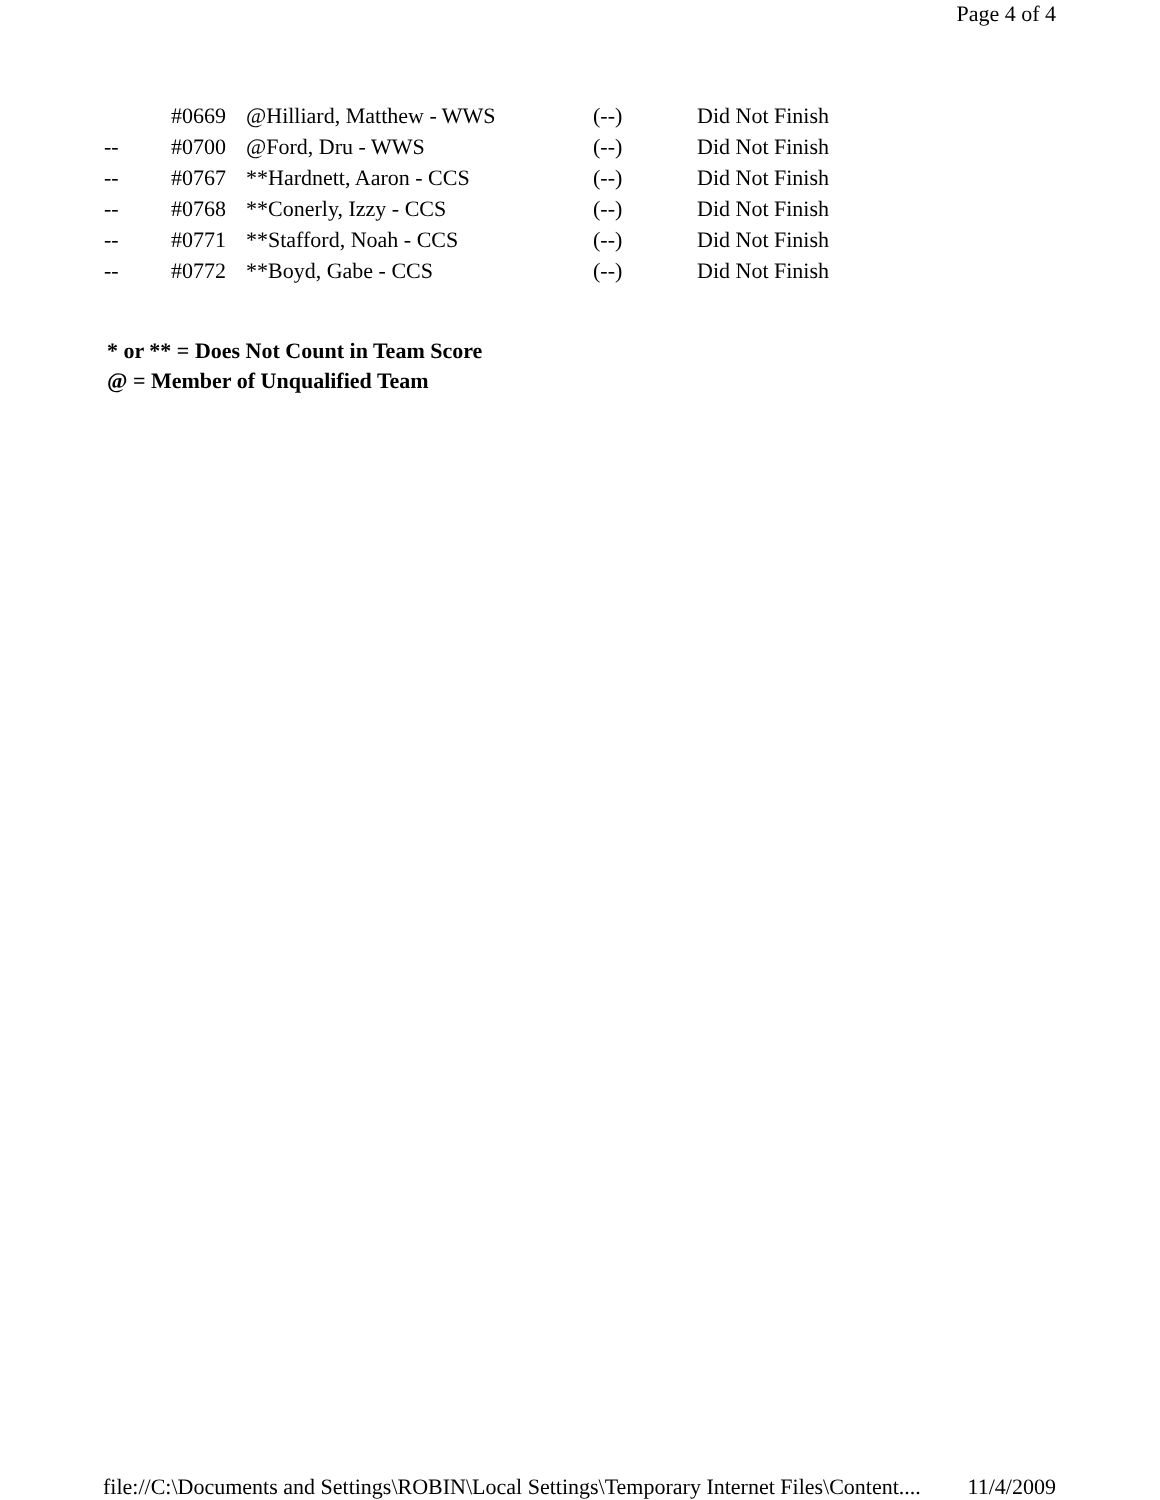Page 4 of 4
| | #0669 | @Hilliard, Matthew - WWS | (--) | Did Not Finish |
| -- | #0700 | @Ford, Dru - WWS | (--) | Did Not Finish |
| -- | #0767 | **Hardnett, Aaron - CCS | (--) | Did Not Finish |
| -- | #0768 | **Conerly, Izzy - CCS | (--) | Did Not Finish |
| -- | #0771 | **Stafford, Noah - CCS | (--) | Did Not Finish |
| -- | #0772 | **Boyd, Gabe - CCS | (--) | Did Not Finish |
* or ** = Does Not Count in Team Score
@ = Member of Unqualified Team
file://C:\Documents and Settings\ROBIN\Local Settings\Temporary Internet Files\Content.... 11/4/2009